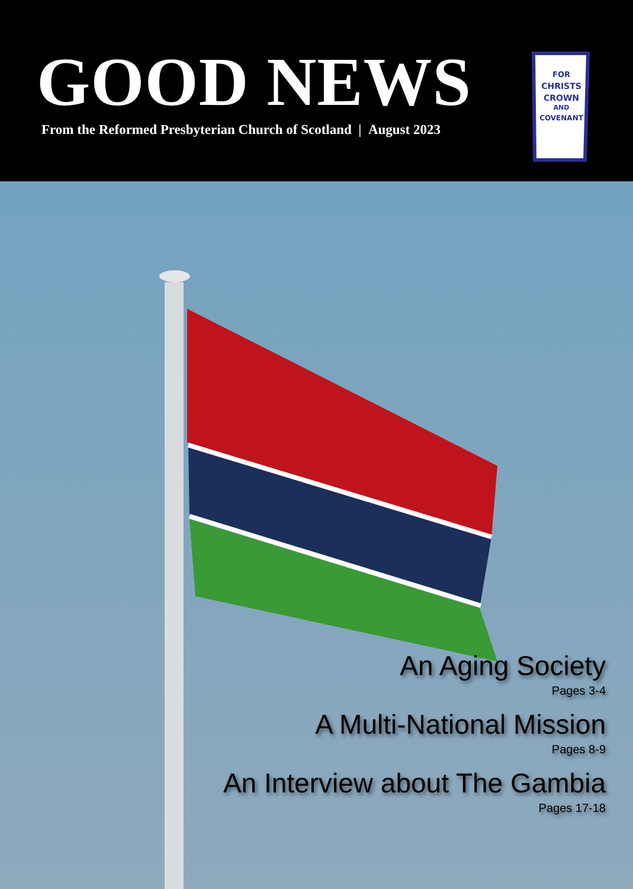GOOD NEWS
From the Reformed Presbyterian Church of Scotland | August 2023
FOR
CHRISTS
CROWN
AND
COVENANT
An Aging Society
Pages 3-4
A Multi-National Mission
Pages 8-9
An Interview about The Gambia
Pages 17-18